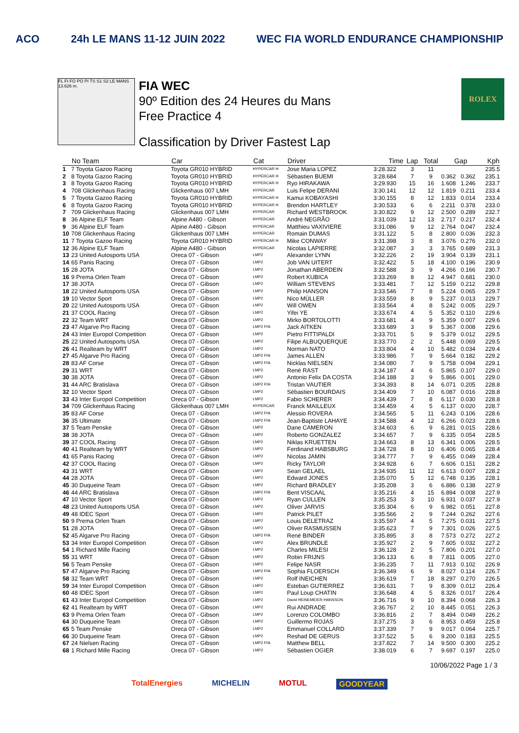ACO 24h LE MANS 11-12 JUIN 2022 WEC FIA WORLD ENDURANCE CHAMPIONSHIP
FL FI FO PO PI TS S1 S2 LE MANS 13.626 m.
FIA WEC
90º Edition des 24 Heures du Mans
Free Practice 4
Classification by Driver Fastest Lap
ROLEX
| | No Team | Car | Cat | Driver | Time | Lap | Total | Gap | | Kph |
| --- | --- | --- | --- | --- | --- | --- | --- | --- | --- | --- |
| 1 | 7 Toyota Gazoo Racing | Toyota GR010 HYBRID | HYPERCAR H | Jose Maria LOPEZ | 3:28.322 | 3 | 11 | | | 235.5 |
| 2 | 8 Toyota Gazoo Racing | Toyota GR010 HYBRID | HYPERCAR H | Sébastien BUEMI | 3:28.684 | 7 | 9 | 0.362 | 0.362 | 235.1 |
| 3 | 8 Toyota Gazoo Racing | Toyota GR010 HYBRID | HYPERCAR H | Ryo HIRAKAWA | 3:29.930 | 15 | 16 | 1.608 | 1.246 | 233.7 |
| 4 | 708 Glickenhaus Racing | Glickenhaus 007 LMH | HYPERCAR | Luis Felipe DERANI | 3:30.141 | 12 | 12 | 1.819 | 0.211 | 233.4 |
| 5 | 7 Toyota Gazoo Racing | Toyota GR010 HYBRID | HYPERCAR H | Kamui KOBAYASHI | 3:30.155 | 8 | 12 | 1.833 | 0.014 | 233.4 |
| 6 | 8 Toyota Gazoo Racing | Toyota GR010 HYBRID | HYPERCAR H | Brendon HARTLEY | 3:30.533 | 6 | 6 | 2.211 | 0.378 | 233.0 |
| 7 | 709 Glickenhaus Racing | Glickenhaus 007 LMH | HYPERCAR | Richard WESTBROOK | 3:30.822 | 9 | 12 | 2.500 | 0.289 | 232.7 |
| 8 | 36 Alpine ELF Team | Alpine A480 - Gibson | HYPERCAR | André NEGRÃO | 3:31.039 | 12 | 13 | 2.717 | 0.217 | 232.4 |
| 9 | 36 Alpine ELF Team | Alpine A480 - Gibson | HYPERCAR | Matthieu VAXIVIERE | 3:31.086 | 9 | 12 | 2.764 | 0.047 | 232.4 |
| 10 | 708 Glickenhaus Racing | Glickenhaus 007 LMH | HYPERCAR | Romain DUMAS | 3:31.122 | 5 | 8 | 2.800 | 0.036 | 232.3 |
| 11 | 7 Toyota Gazoo Racing | Toyota GR010 HYBRID | HYPERCAR H | Mike CONWAY | 3:31.398 | 3 | 8 | 3.076 | 0.276 | 232.0 |
| 12 | 36 Alpine ELF Team | Alpine A480 - Gibson | HYPERCAR | Nicolas LAPIERRE | 3:32.087 | 3 | 3 | 3.765 | 0.689 | 231.3 |
| 13 | 23 United Autosports USA | Oreca 07 - Gibson | LMP2 | Alexander LYNN | 3:32.226 | 2 | 19 | 3.904 | 0.139 | 231.1 |
| 14 | 65 Panis Racing | Oreca 07 - Gibson | LMP2 | Job VAN UITERT | 3:32.422 | 5 | 18 | 4.100 | 0.196 | 230.9 |
| 15 | 28 JOTA | Oreca 07 - Gibson | LMP2 | Jonathan ABERDEIN | 3:32.588 | 3 | 9 | 4.266 | 0.166 | 230.7 |
| 16 | 9 Prema Orlen Team | Oreca 07 - Gibson | LMP2 | Robert KUBICA | 3:33.269 | 8 | 12 | 4.947 | 0.681 | 230.0 |
| 17 | 38 JOTA | Oreca 07 - Gibson | LMP2 | William STEVENS | 3:33.481 | 7 | 12 | 5.159 | 0.212 | 229.8 |
| 18 | 22 United Autosports USA | Oreca 07 - Gibson | LMP2 | Philip HANSON | 3:33.546 | 7 | 8 | 5.224 | 0.065 | 229.7 |
| 19 | 10 Vector Sport | Oreca 07 - Gibson | LMP2 | Nico MÜLLER | 3:33.559 | 8 | 9 | 5.237 | 0.013 | 229.7 |
| 20 | 22 United Autosports USA | Oreca 07 - Gibson | LMP2 | Will OWEN | 3:33.564 | 4 | 8 | 5.242 | 0.005 | 229.7 |
| 21 | 37 COOL Racing | Oreca 07 - Gibson | LMP2 | Yifei YE | 3:33.674 | 4 | 5 | 5.352 | 0.110 | 229.6 |
| 22 | 32 Team WRT | Oreca 07 - Gibson | LMP2 | Mirko BORTOLOTTI | 3:33.681 | 4 | 9 | 5.359 | 0.007 | 229.6 |
| 23 | 47 Algarve Pro Racing | Oreca 07 - Gibson | LMP2 P/A | Jack AITKEN | 3:33.689 | 3 | 9 | 5.367 | 0.008 | 229.6 |
| 24 | 43 Inter Europol Competition | Oreca 07 - Gibson | LMP2 | Pietro FITTIPALDI | 3:33.701 | 5 | 9 | 5.379 | 0.012 | 229.5 |
| 25 | 22 United Autosports USA | Oreca 07 - Gibson | LMP2 | Filipe ALBUQUERQUE | 3:33.770 | 2 | 2 | 5.448 | 0.069 | 229.5 |
| 26 | 41 Realteam by WRT | Oreca 07 - Gibson | LMP2 | Norman NATO | 3:33.804 | 4 | 10 | 5.482 | 0.034 | 229.4 |
| 27 | 45 Algarve Pro Racing | Oreca 07 - Gibson | LMP2 P/A | James ALLEN | 3:33.986 | 7 | 9 | 5.664 | 0.182 | 229.2 |
| 28 | 83 AF Corse | Oreca 07 - Gibson | LMP2 P/A | Nicklas NIELSEN | 3:34.080 | 7 | 9 | 5.758 | 0.094 | 229.1 |
| 29 | 31 WRT | Oreca 07 - Gibson | LMP2 | René RAST | 3:34.187 | 4 | 6 | 5.865 | 0.107 | 229.0 |
| 30 | 38 JOTA | Oreca 07 - Gibson | LMP2 | Antonio Felix DA COSTA | 3:34.188 | 3 | 9 | 5.866 | 0.001 | 229.0 |
| 31 | 44 ARC Bratislava | Oreca 07 - Gibson | LMP2 P/A | Tristan VAUTIER | 3:34.393 | 8 | 14 | 6.071 | 0.205 | 228.8 |
| 32 | 10 Vector Sport | Oreca 07 - Gibson | LMP2 | Sébastien BOURDAIS | 3:34.409 | 7 | 10 | 6.087 | 0.016 | 228.8 |
| 33 | 43 Inter Europol Competition | Oreca 07 - Gibson | LMP2 | Fabio SCHERER | 3:34.439 | 7 | 8 | 6.117 | 0.030 | 228.8 |
| 34 | 709 Glickenhaus Racing | Glickenhaus 007 LMH | HYPERCAR | Franck MAILLEUX | 3:34.459 | 4 | 5 | 6.137 | 0.020 | 228.7 |
| 35 | 83 AF Corse | Oreca 07 - Gibson | LMP2 P/A | Alessio ROVERA | 3:34.565 | 5 | 11 | 6.243 | 0.106 | 228.6 |
| 36 | 35 Ultimate | Oreca 07 - Gibson | LMP2 P/A | Jean-Baptiste LAHAYE | 3:34.588 | 4 | 12 | 6.266 | 0.023 | 228.6 |
| 37 | 5 Team Penske | Oreca 07 - Gibson | LMP2 | Dane CAMERON | 3:34.603 | 6 | 9 | 6.281 | 0.015 | 228.6 |
| 38 | 38 JOTA | Oreca 07 - Gibson | LMP2 | Roberto GONZALEZ | 3:34.657 | 7 | 9 | 6.335 | 0.054 | 228.5 |
| 39 | 37 COOL Racing | Oreca 07 - Gibson | LMP2 | Niklas KRUETTEN | 3:34.663 | 8 | 13 | 6.341 | 0.006 | 228.5 |
| 40 | 41 Realteam by WRT | Oreca 07 - Gibson | LMP2 | Ferdinand HABSBURG | 3:34.728 | 8 | 10 | 6.406 | 0.065 | 228.4 |
| 41 | 65 Panis Racing | Oreca 07 - Gibson | LMP2 | Nicolas JAMIN | 3:34.777 | 7 | 9 | 6.455 | 0.049 | 228.4 |
| 42 | 37 COOL Racing | Oreca 07 - Gibson | LMP2 | Ricky TAYLOR | 3:34.928 | 6 | 7 | 6.606 | 0.151 | 228.2 |
| 43 | 31 WRT | Oreca 07 - Gibson | LMP2 | Sean GELAEL | 3:34.935 | 11 | 12 | 6.613 | 0.007 | 228.2 |
| 44 | 28 JOTA | Oreca 07 - Gibson | LMP2 | Edward JONES | 3:35.070 | 5 | 12 | 6.748 | 0.135 | 228.1 |
| 45 | 30 Duqueine Team | Oreca 07 - Gibson | LMP2 | Richard BRADLEY | 3:35.208 | 3 | 6 | 6.886 | 0.138 | 227.9 |
| 46 | 44 ARC Bratislava | Oreca 07 - Gibson | LMP2 P/A | Bent VISCAAL | 3:35.216 | 4 | 15 | 6.894 | 0.008 | 227.9 |
| 47 | 10 Vector Sport | Oreca 07 - Gibson | LMP2 | Ryan CULLEN | 3:35.253 | 3 | 10 | 6.931 | 0.037 | 227.9 |
| 48 | 23 United Autosports USA | Oreca 07 - Gibson | LMP2 | Oliver JARVIS | 3:35.304 | 6 | 9 | 6.982 | 0.051 | 227.8 |
| 49 | 48 IDEC Sport | Oreca 07 - Gibson | LMP2 | Patrick PILET | 3:35.566 | 2 | 9 | 7.244 | 0.262 | 227.6 |
| 50 | 9 Prema Orlen Team | Oreca 07 - Gibson | LMP2 | Louis DELETRAZ | 3:35.597 | 4 | 5 | 7.275 | 0.031 | 227.5 |
| 51 | 28 JOTA | Oreca 07 - Gibson | LMP2 | Oliver RASMUSSEN | 3:35.623 | 7 | 9 | 7.301 | 0.026 | 227.5 |
| 52 | 45 Algarve Pro Racing | Oreca 07 - Gibson | LMP2 P/A | René BINDER | 3:35.895 | 3 | 8 | 7.573 | 0.272 | 227.2 |
| 53 | 34 Inter Europol Competition | Oreca 07 - Gibson | LMP2 | Alex BRUNDLE | 3:35.927 | 2 | 9 | 7.605 | 0.032 | 227.2 |
| 54 | 1 Richard Mille Racing | Oreca 07 - Gibson | LMP2 | Charles MILESI | 3:36.128 | 2 | 5 | 7.806 | 0.201 | 227.0 |
| 55 | 31 WRT | Oreca 07 - Gibson | LMP2 | Robin FRIJNS | 3:36.133 | 6 | 8 | 7.811 | 0.005 | 227.0 |
| 56 | 5 Team Penske | Oreca 07 - Gibson | LMP2 | Felipe NASR | 3:36.235 | 7 | 11 | 7.913 | 0.102 | 226.9 |
| 57 | 47 Algarve Pro Racing | Oreca 07 - Gibson | LMP2 P/A | Sophia FLOERSCH | 3:36.349 | 6 | 9 | 8.027 | 0.114 | 226.7 |
| 58 | 32 Team WRT | Oreca 07 - Gibson | LMP2 | Rolf INEICHEN | 3:36.619 | 7 | 18 | 8.297 | 0.270 | 226.5 |
| 59 | 34 Inter Europol Competition | Oreca 07 - Gibson | LMP2 | Esteban GUTIERREZ | 3:36.631 | 7 | 9 | 8.309 | 0.012 | 226.4 |
| 60 | 48 IDEC Sport | Oreca 07 - Gibson | LMP2 | Paul Loup CHATIN | 3:36.648 | 4 | 5 | 8.326 | 0.017 | 226.4 |
| 61 | 43 Inter Europol Competition | Oreca 07 - Gibson | LMP2 | David HEINEMEIER-HANSSON | 3:36.716 | 9 | 10 | 8.394 | 0.068 | 226.3 |
| 62 | 41 Realteam by WRT | Oreca 07 - Gibson | LMP2 | Rui ANDRADE | 3:36.767 | 2 | 10 | 8.445 | 0.051 | 226.3 |
| 63 | 9 Prema Orlen Team | Oreca 07 - Gibson | LMP2 | Lorenzo COLOMBO | 3:36.816 | 2 | 7 | 8.494 | 0.049 | 226.2 |
| 64 | 30 Duqueine Team | Oreca 07 - Gibson | LMP2 | Guillermo ROJAS | 3:37.275 | 3 | 6 | 8.953 | 0.459 | 225.8 |
| 65 | 5 Team Penske | Oreca 07 - Gibson | LMP2 | Emmanuel COLLARD | 3:37.339 | 7 | 9 | 9.017 | 0.064 | 225.7 |
| 66 | 30 Duqueine Team | Oreca 07 - Gibson | LMP2 | Reshad DE GERUS | 3:37.522 | 5 | 6 | 9.200 | 0.183 | 225.5 |
| 67 | 24 Nielsen Racing | Oreca 07 - Gibson | LMP2 P/A | Matthew BELL | 3:37.822 | 7 | 14 | 9.500 | 0.300 | 225.2 |
| 68 | 1 Richard Mille Racing | Oreca 07 - Gibson | LMP2 | Sébastien OGIER | 3:38.019 | 6 | 7 | 9.697 | 0.197 | 225.0 |
10/06/2022 Page 1 / 3
TotalEnergies MICHELIN MOTUL GOODYEAR